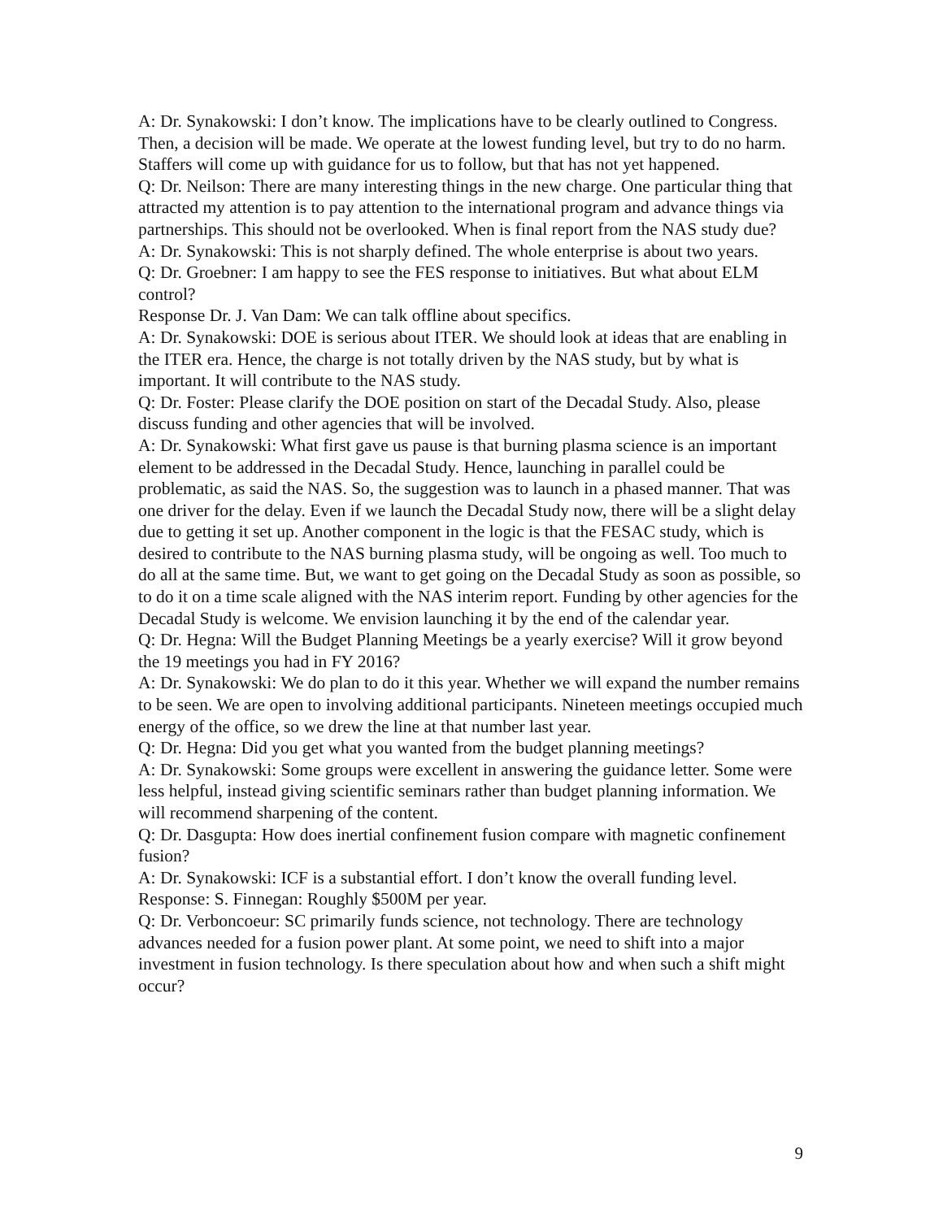A: Dr. Synakowski: I don’t know. The implications have to be clearly outlined to Congress. Then, a decision will be made. We operate at the lowest funding level, but try to do no harm. Staffers will come up with guidance for us to follow, but that has not yet happened.
Q: Dr. Neilson: There are many interesting things in the new charge. One particular thing that attracted my attention is to pay attention to the international program and advance things via partnerships. This should not be overlooked. When is final report from the NAS study due?
A: Dr. Synakowski: This is not sharply defined. The whole enterprise is about two years.
Q: Dr. Groebner: I am happy to see the FES response to initiatives. But what about ELM control?
Response Dr. J. Van Dam: We can talk offline about specifics.
A: Dr. Synakowski: DOE is serious about ITER. We should look at ideas that are enabling in the ITER era. Hence, the charge is not totally driven by the NAS study, but by what is important. It will contribute to the NAS study.
Q: Dr. Foster: Please clarify the DOE position on start of the Decadal Study. Also, please discuss funding and other agencies that will be involved.
A: Dr. Synakowski: What first gave us pause is that burning plasma science is an important element to be addressed in the Decadal Study. Hence, launching in parallel could be problematic, as said the NAS. So, the suggestion was to launch in a phased manner. That was one driver for the delay. Even if we launch the Decadal Study now, there will be a slight delay due to getting it set up. Another component in the logic is that the FESAC study, which is desired to contribute to the NAS burning plasma study, will be ongoing as well. Too much to do all at the same time. But, we want to get going on the Decadal Study as soon as possible, so to do it on a time scale aligned with the NAS interim report. Funding by other agencies for the Decadal Study is welcome. We envision launching it by the end of the calendar year.
Q: Dr. Hegna: Will the Budget Planning Meetings be a yearly exercise? Will it grow beyond the 19 meetings you had in FY 2016?
A: Dr. Synakowski: We do plan to do it this year. Whether we will expand the number remains to be seen. We are open to involving additional participants. Nineteen meetings occupied much energy of the office, so we drew the line at that number last year.
Q: Dr. Hegna: Did you get what you wanted from the budget planning meetings?
A: Dr. Synakowski: Some groups were excellent in answering the guidance letter. Some were less helpful, instead giving scientific seminars rather than budget planning information. We will recommend sharpening of the content.
Q: Dr. Dasgupta: How does inertial confinement fusion compare with magnetic confinement fusion?
A: Dr. Synakowski: ICF is a substantial effort. I don’t know the overall funding level.
Response: S. Finnegan: Roughly $500M per year.
Q: Dr. Verboncoeur: SC primarily funds science, not technology. There are technology advances needed for a fusion power plant. At some point, we need to shift into a major investment in fusion technology. Is there speculation about how and when such a shift might occur?
9